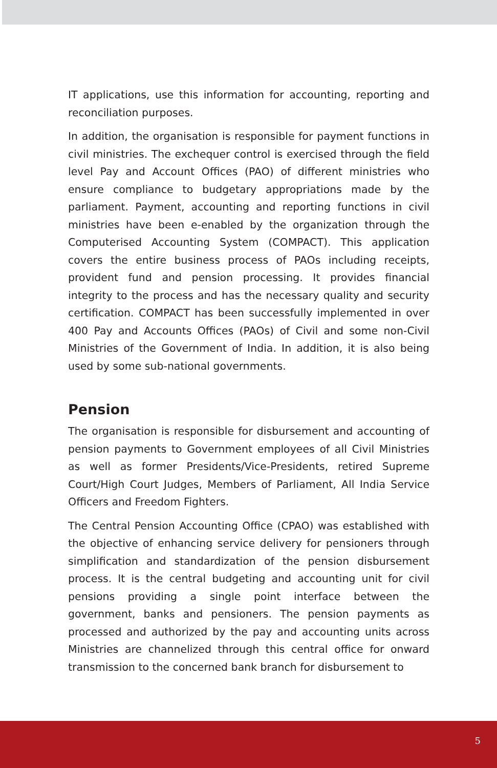IT applications, use this information for accounting, reporting and reconciliation purposes.
In addition, the organisation is responsible for payment functions in civil ministries. The exchequer control is exercised through the field level Pay and Account Offices (PAO) of different ministries who ensure compliance to budgetary appropriations made by the parliament. Payment, accounting and reporting functions in civil ministries have been e-enabled by the organization through the Computerised Accounting System (COMPACT). This application covers the entire business process of PAOs including receipts, provident fund and pension processing. It provides financial integrity to the process and has the necessary quality and security certification. COMPACT has been successfully implemented in over 400 Pay and Accounts Offices (PAOs) of Civil and some non-Civil Ministries of the Government of India. In addition, it is also being used by some sub-national governments.
Pension
The organisation is responsible for disbursement and accounting of pension payments to Government employees of all Civil Ministries as well as former Presidents/Vice-Presidents, retired Supreme Court/High Court Judges, Members of Parliament, All India Service Officers and Freedom Fighters.
The Central Pension Accounting Office (CPAO) was established with the objective of enhancing service delivery for pensioners through simplification and standardization of the pension disbursement process. It is the central budgeting and accounting unit for civil pensions providing a single point interface between the government, banks and pensioners. The pension payments as processed and authorized by the pay and accounting units across Ministries are channelized through this central office for onward transmission to the concerned bank branch for disbursement to
5